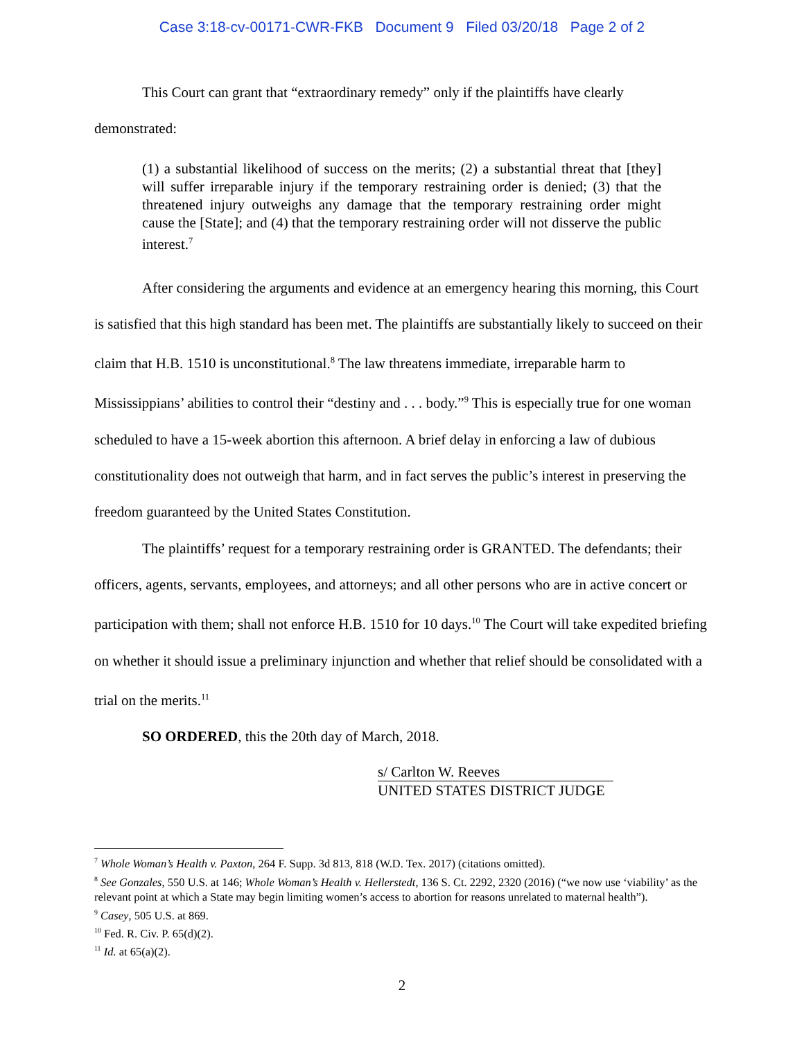Case 3:18-cv-00171-CWR-FKB Document 9 Filed 03/20/18 Page 2 of 2
This Court can grant that “extraordinary remedy” only if the plaintiffs have clearly demonstrated:
(1) a substantial likelihood of success on the merits; (2) a substantial threat that [they] will suffer irreparable injury if the temporary restraining order is denied; (3) that the threatened injury outweighs any damage that the temporary restraining order might cause the [State]; and (4) that the temporary restraining order will not disserve the public interest.<sup>7</sup>
After considering the arguments and evidence at an emergency hearing this morning, this Court is satisfied that this high standard has been met. The plaintiffs are substantially likely to succeed on their claim that H.B. 1510 is unconstitutional.<sup>8</sup> The law threatens immediate, irreparable harm to Mississippians’ abilities to control their “destiny and . . . body.”<sup>9</sup> This is especially true for one woman scheduled to have a 15-week abortion this afternoon. A brief delay in enforcing a law of dubious constitutionality does not outweigh that harm, and in fact serves the public’s interest in preserving the freedom guaranteed by the United States Constitution.
The plaintiffs’ request for a temporary restraining order is GRANTED. The defendants; their officers, agents, servants, employees, and attorneys; and all other persons who are in active concert or participation with them; shall not enforce H.B. 1510 for 10 days.<sup>10</sup> The Court will take expedited briefing on whether it should issue a preliminary injunction and whether that relief should be consolidated with a trial on the merits.<sup>11</sup>
SO ORDERED, this the 20th day of March, 2018.
s/ Carlton W. Reeves
UNITED STATES DISTRICT JUDGE
<sup>7</sup> Whole Woman’s Health v. Paxton, 264 F. Supp. 3d 813, 818 (W.D. Tex. 2017) (citations omitted).
<sup>8</sup> See Gonzales, 550 U.S. at 146; Whole Woman’s Health v. Hellerstedt, 136 S. Ct. 2292, 2320 (2016) (“we now use ‘viability’ as the relevant point at which a State may begin limiting women’s access to abortion for reasons unrelated to maternal health”).
<sup>9</sup> Casey, 505 U.S. at 869.
<sup>10</sup> Fed. R. Civ. P. 65(d)(2).
<sup>11</sup> Id. at 65(a)(2).
2